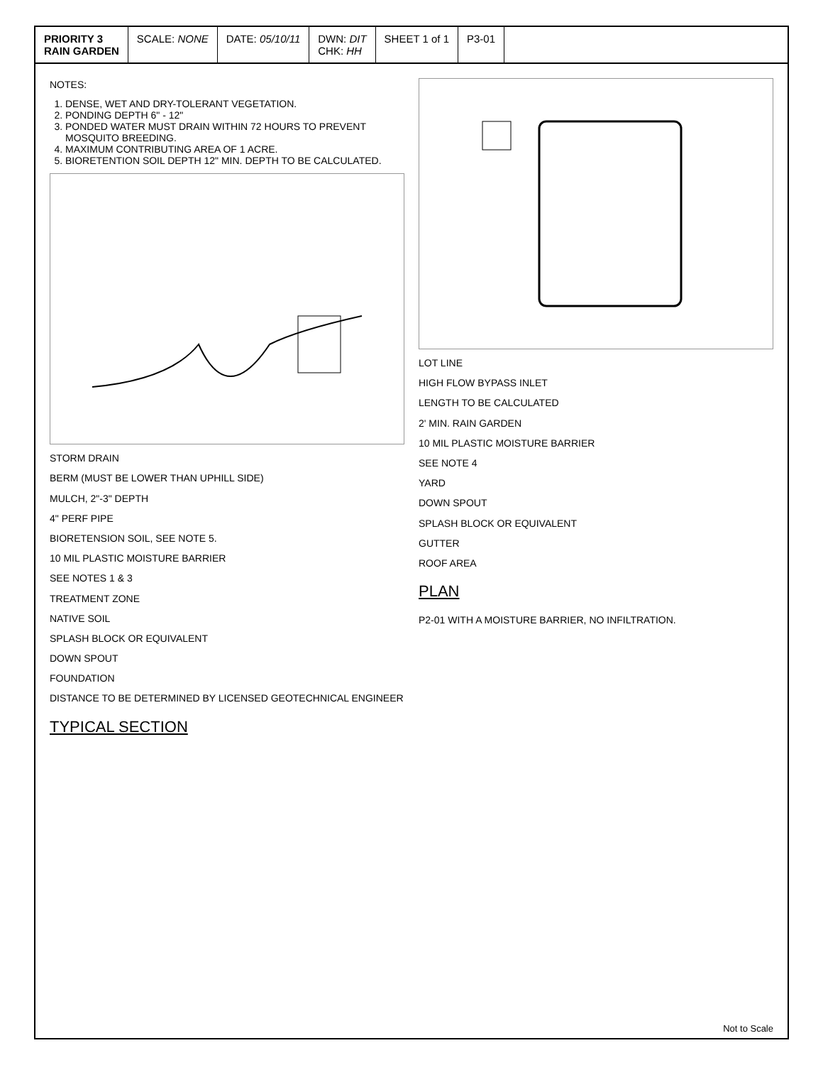PRIORITY 3
RAIN GARDEN
SCALE: NONE DATE: 05/10/11 DWN: DIT
CHK: HH
SHEET 1 of 1 P3-01
NOTES:
1. DENSE, WET AND DRY-TOLERANT VEGETATION.
2. PONDING DEPTH 6" - 12"
3. PONDED WATER MUST DRAIN WITHIN 72 HOURS TO PREVENT MOSQUITO BREEDING.
4. MAXIMUM CONTRIBUTING AREA OF 1 ACRE.
5. BIORETENTION SOIL DEPTH 12" MIN. DEPTH TO BE CALCULATED.
STORM DRAIN
BERM (MUST BE LOWER THAN UPHILL SIDE)
MULCH, 2"-3" DEPTH
4" PERF PIPE
BIORETENSION SOIL, SEE NOTE 5.
10 MIL PLASTIC MOISTURE BARRIER
SEE NOTES 1 & 3
TREATMENT ZONE
NATIVE SOIL
SPLASH BLOCK OR EQUIVALENT
DOWN SPOUT
FOUNDATION
DISTANCE TO BE DETERMINED BY LICENSED GEOTECHNICAL ENGINEER
TYPICAL SECTION
LOT LINE
HIGH FLOW BYPASS INLET
LENGTH TO BE CALCULATED
2' MIN. RAIN GARDEN
10 MIL PLASTIC MOISTURE BARRIER
SEE NOTE 4
YARD
DOWN SPOUT
SPLASH BLOCK OR EQUIVALENT
GUTTER
ROOF AREA
PLAN
P2-01 WITH A MOISTURE BARRIER, NO INFILTRATION.
Not to Scale